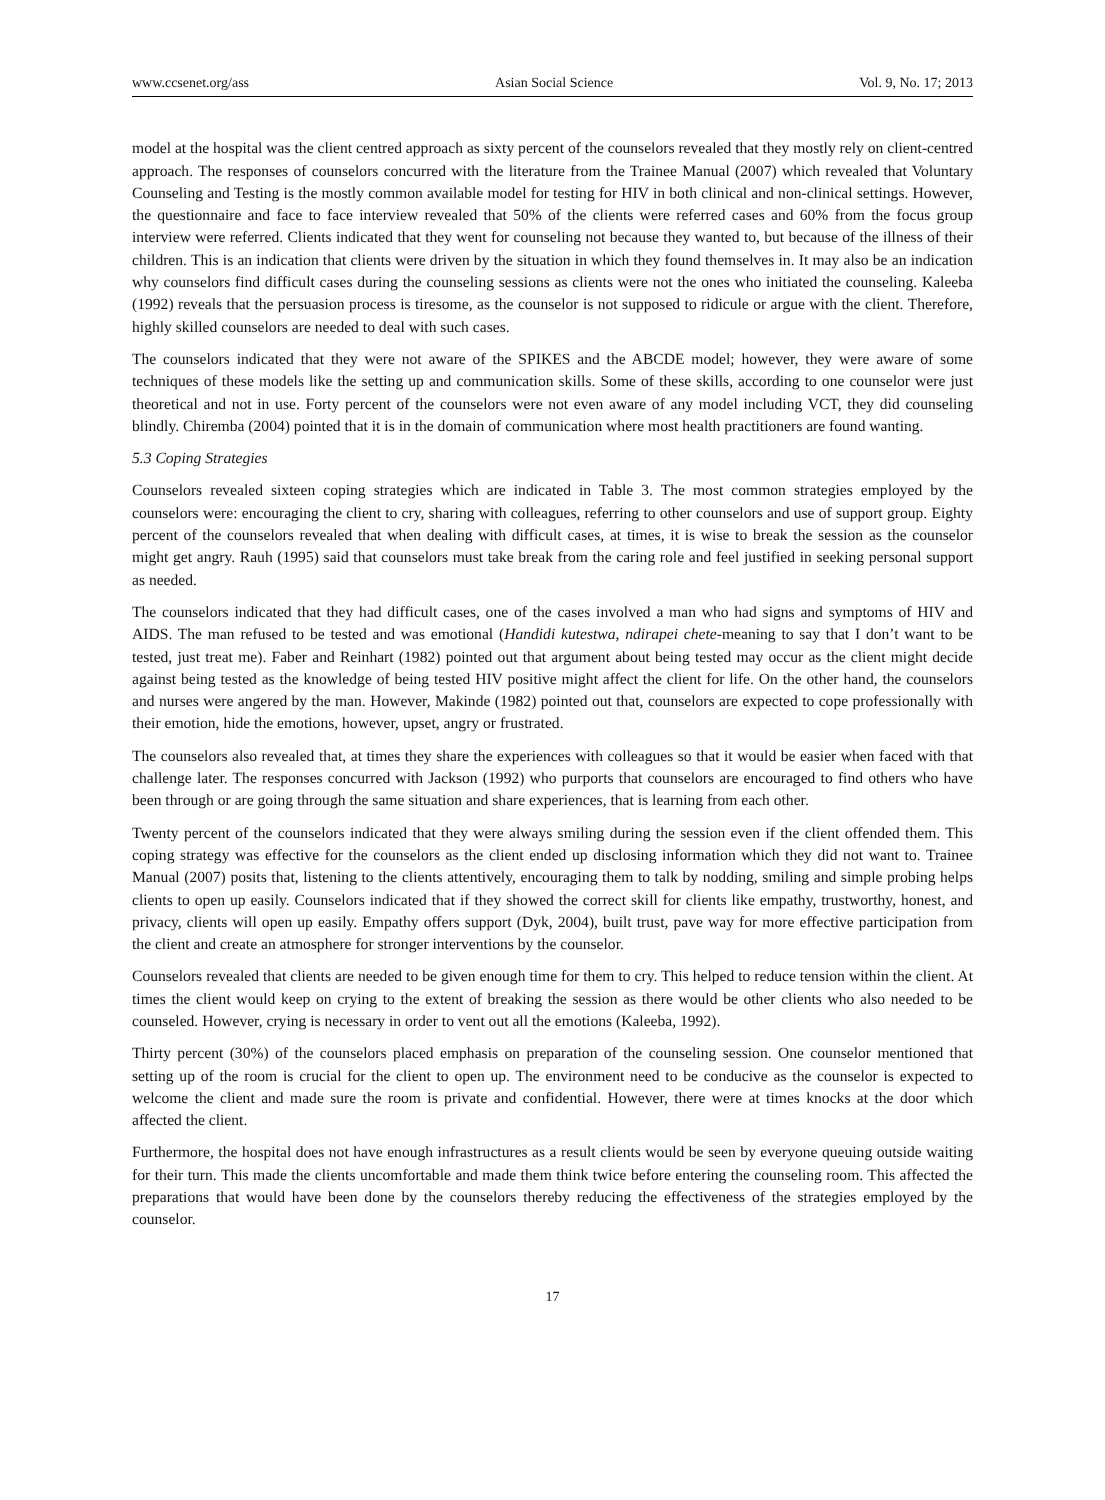www.ccsenet.org/ass Asian Social Science Vol. 9, No. 17; 2013
model at the hospital was the client centred approach as sixty percent of the counselors revealed that they mostly rely on client-centred approach. The responses of counselors concurred with the literature from the Trainee Manual (2007) which revealed that Voluntary Counseling and Testing is the mostly common available model for testing for HIV in both clinical and non-clinical settings. However, the questionnaire and face to face interview revealed that 50% of the clients were referred cases and 60% from the focus group interview were referred. Clients indicated that they went for counseling not because they wanted to, but because of the illness of their children. This is an indication that clients were driven by the situation in which they found themselves in. It may also be an indication why counselors find difficult cases during the counseling sessions as clients were not the ones who initiated the counseling. Kaleeba (1992) reveals that the persuasion process is tiresome, as the counselor is not supposed to ridicule or argue with the client. Therefore, highly skilled counselors are needed to deal with such cases.
The counselors indicated that they were not aware of the SPIKES and the ABCDE model; however, they were aware of some techniques of these models like the setting up and communication skills. Some of these skills, according to one counselor were just theoretical and not in use. Forty percent of the counselors were not even aware of any model including VCT, they did counseling blindly. Chiremba (2004) pointed that it is in the domain of communication where most health practitioners are found wanting.
5.3 Coping Strategies
Counselors revealed sixteen coping strategies which are indicated in Table 3. The most common strategies employed by the counselors were: encouraging the client to cry, sharing with colleagues, referring to other counselors and use of support group. Eighty percent of the counselors revealed that when dealing with difficult cases, at times, it is wise to break the session as the counselor might get angry. Rauh (1995) said that counselors must take break from the caring role and feel justified in seeking personal support as needed.
The counselors indicated that they had difficult cases, one of the cases involved a man who had signs and symptoms of HIV and AIDS. The man refused to be tested and was emotional (Handidi kutestwa, ndirapei chete-meaning to say that I don’t want to be tested, just treat me). Faber and Reinhart (1982) pointed out that argument about being tested may occur as the client might decide against being tested as the knowledge of being tested HIV positive might affect the client for life. On the other hand, the counselors and nurses were angered by the man. However, Makinde (1982) pointed out that, counselors are expected to cope professionally with their emotion, hide the emotions, however, upset, angry or frustrated.
The counselors also revealed that, at times they share the experiences with colleagues so that it would be easier when faced with that challenge later. The responses concurred with Jackson (1992) who purports that counselors are encouraged to find others who have been through or are going through the same situation and share experiences, that is learning from each other.
Twenty percent of the counselors indicated that they were always smiling during the session even if the client offended them. This coping strategy was effective for the counselors as the client ended up disclosing information which they did not want to. Trainee Manual (2007) posits that, listening to the clients attentively, encouraging them to talk by nodding, smiling and simple probing helps clients to open up easily. Counselors indicated that if they showed the correct skill for clients like empathy, trustworthy, honest, and privacy, clients will open up easily. Empathy offers support (Dyk, 2004), built trust, pave way for more effective participation from the client and create an atmosphere for stronger interventions by the counselor.
Counselors revealed that clients are needed to be given enough time for them to cry. This helped to reduce tension within the client. At times the client would keep on crying to the extent of breaking the session as there would be other clients who also needed to be counseled. However, crying is necessary in order to vent out all the emotions (Kaleeba, 1992).
Thirty percent (30%) of the counselors placed emphasis on preparation of the counseling session. One counselor mentioned that setting up of the room is crucial for the client to open up. The environment need to be conducive as the counselor is expected to welcome the client and made sure the room is private and confidential. However, there were at times knocks at the door which affected the client.
Furthermore, the hospital does not have enough infrastructures as a result clients would be seen by everyone queuing outside waiting for their turn. This made the clients uncomfortable and made them think twice before entering the counseling room. This affected the preparations that would have been done by the counselors thereby reducing the effectiveness of the strategies employed by the counselor.
17